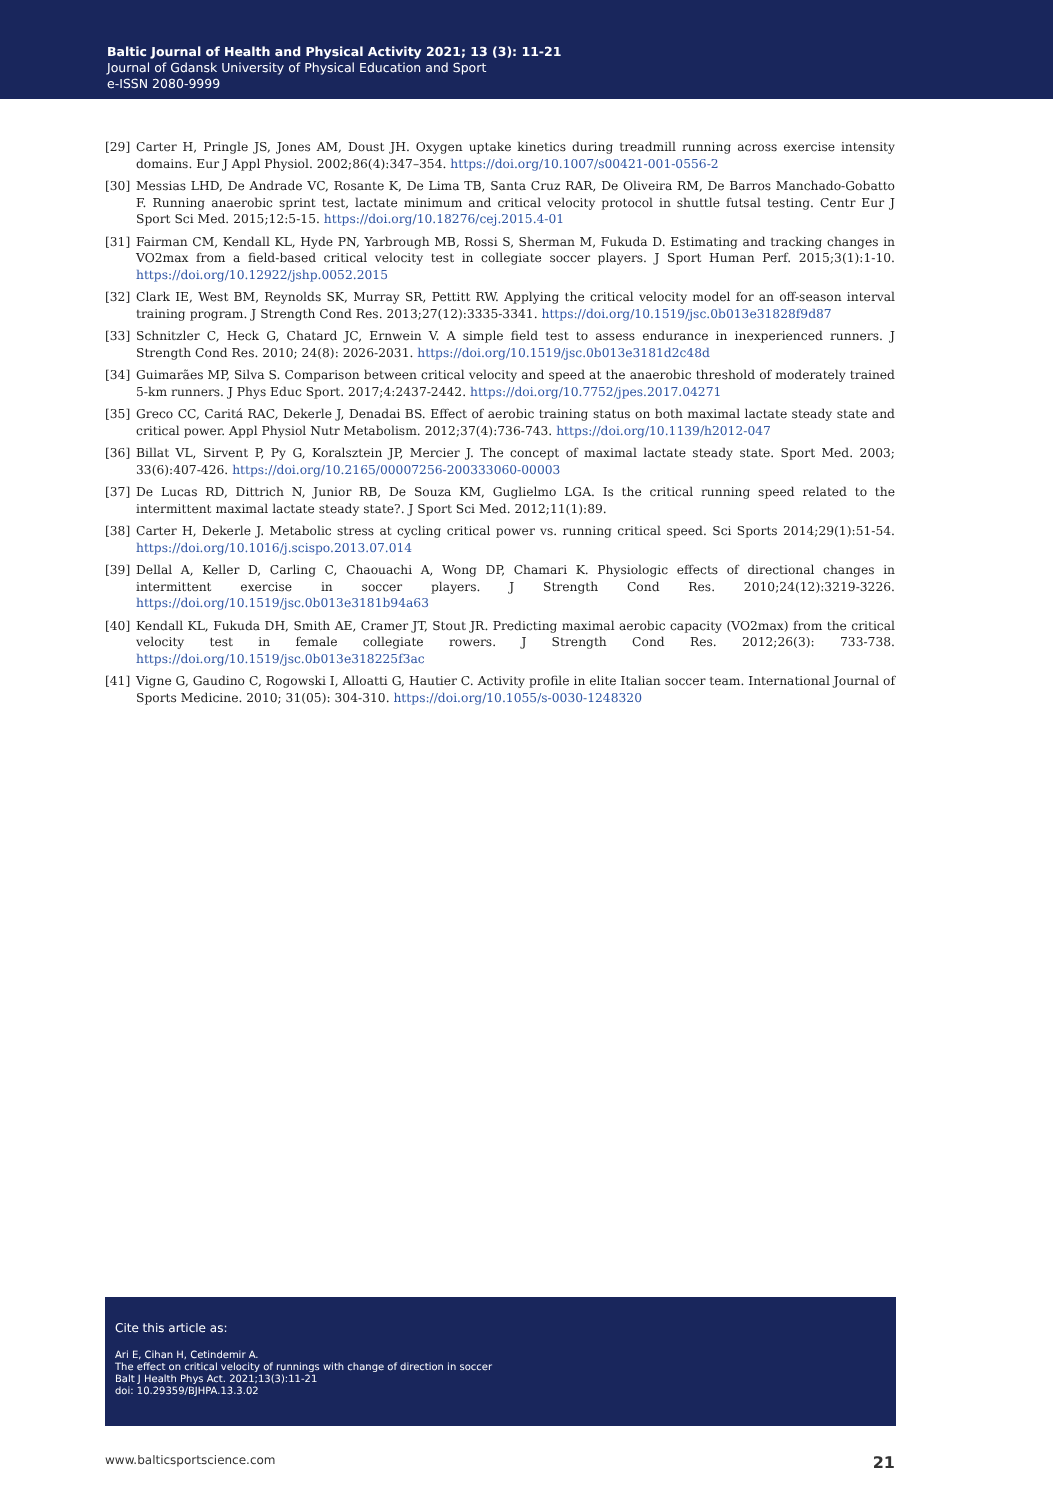Baltic Journal of Health and Physical Activity 2021; 13 (3): 11-21
Journal of Gdansk University of Physical Education and Sport
e-ISSN 2080-9999
[29] Carter H, Pringle JS, Jones AM, Doust JH. Oxygen uptake kinetics during treadmill running across exercise intensity domains. Eur J Appl Physiol. 2002;86(4):347–354. https://doi.org/10.1007/s00421-001-0556-2
[30] Messias LHD, De Andrade VC, Rosante K, De Lima TB, Santa Cruz RAR, De Oliveira RM, De Barros Manchado-Gobatto F. Running anaerobic sprint test, lactate minimum and critical velocity protocol in shuttle futsal testing. Centr Eur J Sport Sci Med. 2015;12:5-15. https://doi.org/10.18276/cej.2015.4-01
[31] Fairman CM, Kendall KL, Hyde PN, Yarbrough MB, Rossi S, Sherman M, Fukuda D. Estimating and tracking changes in VO2max from a field-based critical velocity test in collegiate soccer players. J Sport Human Perf. 2015;3(1):1-10. https://doi.org/10.12922/jshp.0052.2015
[32] Clark IE, West BM, Reynolds SK, Murray SR, Pettitt RW. Applying the critical velocity model for an off-season interval training program. J Strength Cond Res. 2013;27(12):3335-3341. https://doi.org/10.1519/jsc.0b013e31828f9d87
[33] Schnitzler C, Heck G, Chatard JC, Ernwein V. A simple field test to assess endurance in inexperienced runners. J Strength Cond Res. 2010; 24(8): 2026-2031. https://doi.org/10.1519/jsc.0b013e3181d2c48d
[34] Guimarães MP, Silva S. Comparison between critical velocity and speed at the anaerobic threshold of moderately trained 5-km runners. J Phys Educ Sport. 2017;4:2437-2442. https://doi.org/10.7752/jpes.2017.04271
[35] Greco CC, Caritá RAC, Dekerle J, Denadai BS. Effect of aerobic training status on both maximal lactate steady state and critical power. Appl Physiol Nutr Metabolism. 2012;37(4):736-743. https://doi.org/10.1139/h2012-047
[36] Billat VL, Sirvent P, Py G, Koralsztein JP, Mercier J. The concept of maximal lactate steady state. Sport Med. 2003; 33(6):407-426. https://doi.org/10.2165/00007256-200333060-00003
[37] De Lucas RD, Dittrich N, Junior RB, De Souza KM, Guglielmo LGA. Is the critical running speed related to the intermittent maximal lactate steady state?. J Sport Sci Med. 2012;11(1):89.
[38] Carter H, Dekerle J. Metabolic stress at cycling critical power vs. running critical speed. Sci Sports 2014;29(1):51-54. https://doi.org/10.1016/j.scispo.2013.07.014
[39] Dellal A, Keller D, Carling C, Chaouachi A, Wong DP, Chamari K. Physiologic effects of directional changes in intermittent exercise in soccer players. J Strength Cond Res. 2010;24(12):3219-3226. https://doi.org/10.1519/jsc.0b013e3181b94a63
[40] Kendall KL, Fukuda DH, Smith AE, Cramer JT, Stout JR. Predicting maximal aerobic capacity (VO2max) from the critical velocity test in female collegiate rowers. J Strength Cond Res. 2012;26(3): 733-738. https://doi.org/10.1519/jsc.0b013e318225f3ac
[41] Vigne G, Gaudino C, Rogowski I, Alloatti G, Hautier C. Activity profile in elite Italian soccer team. International Journal of Sports Medicine. 2010; 31(05): 304-310. https://doi.org/10.1055/s-0030-1248320
Cite this article as:
Ari E, Cihan H, Cetindemir A.
The effect on critical velocity of runnings with change of direction in soccer
Balt J Health Phys Act. 2021;13(3):11-21
doi: 10.29359/BJHPA.13.3.02
www.balticsportscience.com 21